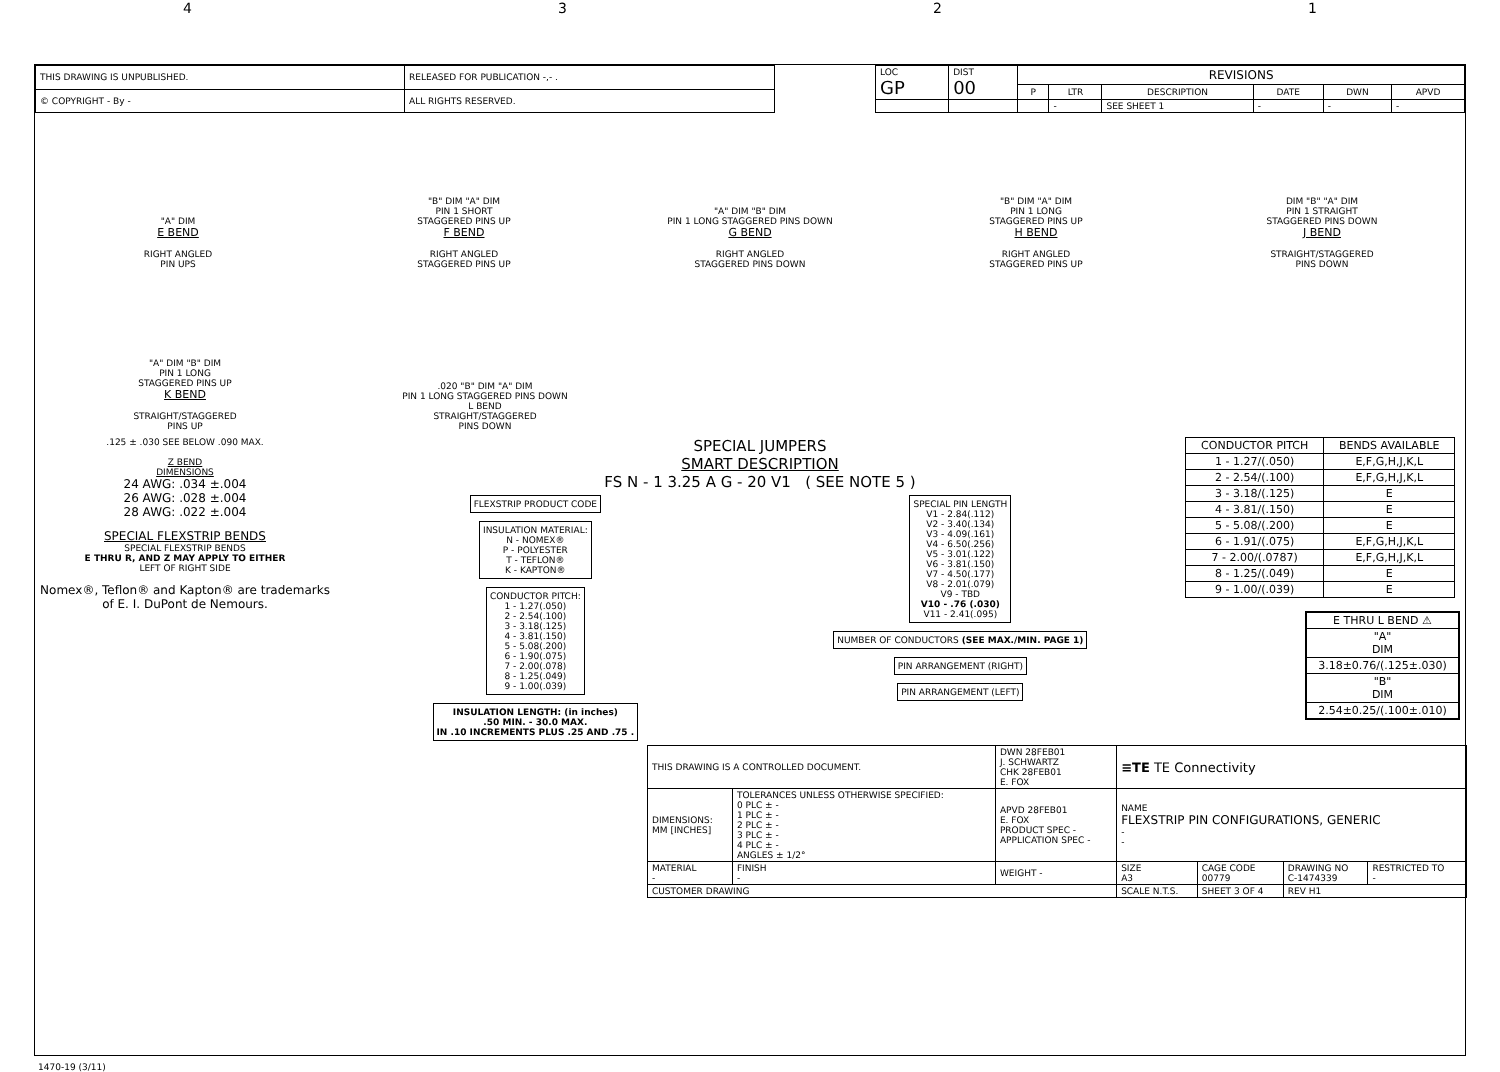4321
| THIS DRAWING IS UNPUBLISHED. | RELEASED FOR PUBLICATION -,- . |
| © COPYRIGHT - By - | ALL RIGHTS RESERVED. |
| LOC GP | DIST 00 | REVISIONS | | | | | |
| | | P | LTR | DESCRIPTION | DATE | DWN | APVD |
| | | | - | SEE SHEET 1 | - | - | - |
"A" DIM
E BEND
RIGHT ANGLED
PIN UPS
"B" DIM "A" DIM
PIN 1 SHORT
STAGGERED PINS UP
F BEND
RIGHT ANGLED
STAGGERED PINS UP
"A" DIM "B" DIM
PIN 1 LONG STAGGERED PINS DOWN
G BEND
RIGHT ANGLED
STAGGERED PINS DOWN
"B" DIM "A" DIM
PIN 1 LONG
STAGGERED PINS UP
H BEND
RIGHT ANGLED
STAGGERED PINS UP
DIM "B" "A" DIM
PIN 1 STRAIGHT
STAGGERED PINS DOWN
J BEND
STRAIGHT/STAGGERED
PINS DOWN
"A" DIM "B" DIM
PIN 1 LONG
STAGGERED PINS UP
K BEND
STRAIGHT/STAGGERED
PINS UP
.020 "B" DIM "A" DIM
PIN 1 LONG STAGGERED PINS DOWN
L BEND
STRAIGHT/STAGGERED
PINS DOWN
.125 ± .030 SEE BELOW .090 MAX.
Z BEND
DIMENSIONS
24 AWG: .034 ±.004
26 AWG: .028 ±.004
28 AWG: .022 ±.004
SPECIAL FLEXSTRIP BENDS
SPECIAL FLEXSTRIP BENDS
E THRU R, AND Z MAY APPLY TO EITHER
LEFT OF RIGHT SIDE
Nomex®, Teflon® and Kapton® are trademarks of E. I. DuPont de Nemours.
SPECIAL JUMPERS
SMART DESCRIPTION
FS N - 1 3.25 A G - 20 V1 ( SEE NOTE 5 )
FLEXSTRIP PRODUCT CODE
INSULATION MATERIAL:
N - NOMEX®
P - POLYESTER
T - TEFLON®
K - KAPTON®
CONDUCTOR PITCH:
1 - 1.27(.050)
2 - 2.54(.100)
3 - 3.18(.125)
4 - 3.81(.150)
5 - 5.08(.200)
6 - 1.90(.075)
7 - 2.00(.078)
8 - 1.25(.049)
9 - 1.00(.039)
INSULATION LENGTH: (in inches)
.50 MIN. - 30.0 MAX.
IN .10 INCREMENTS PLUS .25 AND .75 .
SPECIAL PIN LENGTH
V1 - 2.84(.112)
V2 - 3.40(.134)
V3 - 4.09(.161)
V4 - 6.50(.256)
V5 - 3.01(.122)
V6 - 3.81(.150)
V7 - 4.50(.177)
V8 - 2.01(.079)
V9 - TBD
V10 - .76 (.030)
V11 - 2.41(.095)
NUMBER OF CONDUCTORS (SEE MAX./MIN. PAGE 1)
PIN ARRANGEMENT (RIGHT)
PIN ARRANGEMENT (LEFT)
| CONDUCTOR PITCH | BENDS AVAILABLE |
| --- | --- |
| 1 - 1.27/(.050) | E,F,G,H,J,K,L |
| 2 - 2.54/(.100) | E,F,G,H,J,K,L |
| 3 - 3.18/(.125) | E |
| 4 - 3.81/(.150) | E |
| 5 - 5.08/(.200) | E |
| 6 - 1.91/(.075) | E,F,G,H,J,K,L |
| 7 - 2.00/(.0787) | E,F,G,H,J,K,L |
| 8 - 1.25/(.049) | E |
| 9 - 1.00/(.039) | E |
| E THRU L BEND ⚠ |
| "A" DIM |
| 3.18±0.76/(.125±.030) |
| "B" DIM |
| 2.54±0.25/(.100±.010) |
| THIS DRAWING IS A CONTROLLED DOCUMENT. | | DWN 28FEB01 J. SCHWARTZ CHK 28FEB01 E. FOX | ≡TE TE Connectivity | | | |
| DIMENSIONS: MM [INCHES] | TOLERANCES UNLESS OTHERWISE SPECIFIED: 0 PLC ± - 1 PLC ± - 2 PLC ± - 3 PLC ± - 4 PLC ± - ANGLES ± 1/2° | APVD 28FEB01 E. FOX PRODUCT SPEC - APPLICATION SPEC - | NAME FLEXSTRIP PIN CONFIGURATIONS, GENERIC - - | | | |
| MATERIAL - | FINISH - | WEIGHT - | SIZE A3 | CAGE CODE 00779 | DRAWING NO C-1474339 | RESTRICTED TO - |
| CUSTOMER DRAWING | | | SCALE N.T.S. | SHEET 3 OF 4 | REV H1 | |
1470-19 (3/11)